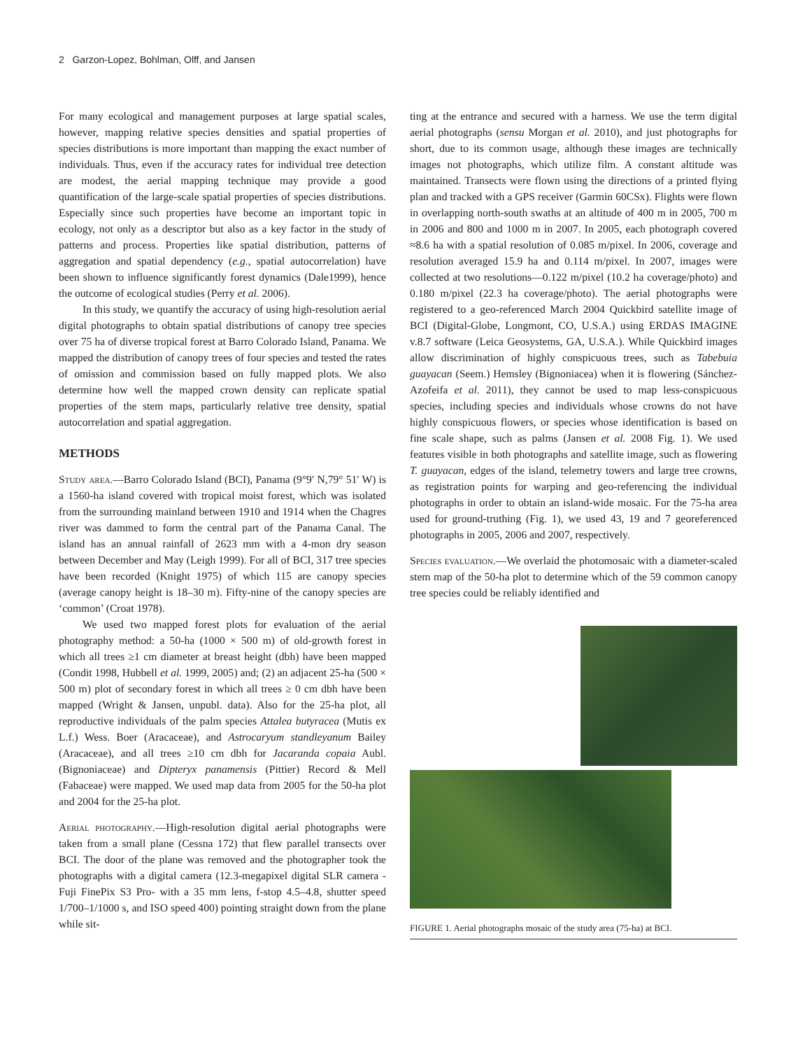2 Garzon-Lopez, Bohlman, Olff, and Jansen
For many ecological and management purposes at large spatial scales, however, mapping relative species densities and spatial properties of species distributions is more important than mapping the exact number of individuals. Thus, even if the accuracy rates for individual tree detection are modest, the aerial mapping technique may provide a good quantification of the large-scale spatial properties of species distributions. Especially since such properties have become an important topic in ecology, not only as a descriptor but also as a key factor in the study of patterns and process. Properties like spatial distribution, patterns of aggregation and spatial dependency (e.g., spatial autocorrelation) have been shown to influence significantly forest dynamics (Dale1999), hence the outcome of ecological studies (Perry et al. 2006).
In this study, we quantify the accuracy of using high-resolution aerial digital photographs to obtain spatial distributions of canopy tree species over 75 ha of diverse tropical forest at Barro Colorado Island, Panama. We mapped the distribution of canopy trees of four species and tested the rates of omission and commission based on fully mapped plots. We also determine how well the mapped crown density can replicate spatial properties of the stem maps, particularly relative tree density, spatial autocorrelation and spatial aggregation.
METHODS
Study area.—Barro Colorado Island (BCI), Panama (9°9′ N,79° 51′ W) is a 1560-ha island covered with tropical moist forest, which was isolated from the surrounding mainland between 1910 and 1914 when the Chagres river was dammed to form the central part of the Panama Canal. The island has an annual rainfall of 2623 mm with a 4-mon dry season between December and May (Leigh 1999). For all of BCI, 317 tree species have been recorded (Knight 1975) of which 115 are canopy species (average canopy height is 18–30 m). Fifty-nine of the canopy species are ‘common’ (Croat 1978).
We used two mapped forest plots for evaluation of the aerial photography method: a 50-ha (1000 × 500 m) of old-growth forest in which all trees ≥1 cm diameter at breast height (dbh) have been mapped (Condit 1998, Hubbell et al. 1999, 2005) and; (2) an adjacent 25-ha (500 × 500 m) plot of secondary forest in which all trees ≥ 0 cm dbh have been mapped (Wright & Jansen, unpubl. data). Also for the 25-ha plot, all reproductive individuals of the palm species Attalea butyracea (Mutis ex L.f.) Wess. Boer (Aracaceae), and Astrocaryum standleyanum Bailey (Aracaceae), and all trees ≥10 cm dbh for Jacaranda copaia Aubl. (Bignoniaceae) and Dipteryx panamensis (Pittier) Record & Mell (Fabaceae) were mapped. We used map data from 2005 for the 50-ha plot and 2004 for the 25-ha plot.
Aerial photography.—High-resolution digital aerial photographs were taken from a small plane (Cessna 172) that flew parallel transects over BCI. The door of the plane was removed and the photographer took the photographs with a digital camera (12.3-megapixel digital SLR camera -Fuji FinePix S3 Pro- with a 35 mm lens, f-stop 4.5–4.8, shutter speed 1/700–1/1000 s, and ISO speed 400) pointing straight down from the plane while sit-
ting at the entrance and secured with a harness. We use the term digital aerial photographs (sensu Morgan et al. 2010), and just photographs for short, due to its common usage, although these images are technically images not photographs, which utilize film. A constant altitude was maintained. Transects were flown using the directions of a printed flying plan and tracked with a GPS receiver (Garmin 60CSx). Flights were flown in overlapping north-south swaths at an altitude of 400 m in 2005, 700 m in 2006 and 800 and 1000 m in 2007. In 2005, each photograph covered ≈8.6 ha with a spatial resolution of 0.085 m/pixel. In 2006, coverage and resolution averaged 15.9 ha and 0.114 m/pixel. In 2007, images were collected at two resolutions—0.122 m/pixel (10.2 ha coverage/photo) and 0.180 m/pixel (22.3 ha coverage/photo). The aerial photographs were registered to a geo-referenced March 2004 Quickbird satellite image of BCI (Digital-Globe, Longmont, CO, U.S.A.) using ERDAS IMAGINE v.8.7 software (Leica Geosystems, GA, U.S.A.). While Quickbird images allow discrimination of highly conspicuous trees, such as Tabebuia guayacan (Seem.) Hemsley (Bignoniacea) when it is flowering (Sánchez-Azofeifa et al. 2011), they cannot be used to map less-conspicuous species, including species and individuals whose crowns do not have highly conspicuous flowers, or species whose identification is based on fine scale shape, such as palms (Jansen et al. 2008 Fig. 1). We used features visible in both photographs and satellite image, such as flowering T. guayacan, edges of the island, telemetry towers and large tree crowns, as registration points for warping and geo-referencing the individual photographs in order to obtain an island-wide mosaic. For the 75-ha area used for ground-truthing (Fig. 1), we used 43, 19 and 7 georeferenced photographs in 2005, 2006 and 2007, respectively.
Species evaluation.—We overlaid the photomosaic with a diameter-scaled stem map of the 50-ha plot to determine which of the 59 common canopy tree species could be reliably identified and
FIGURE 1. Aerial photographs mosaic of the study area (75-ha) at BCI.